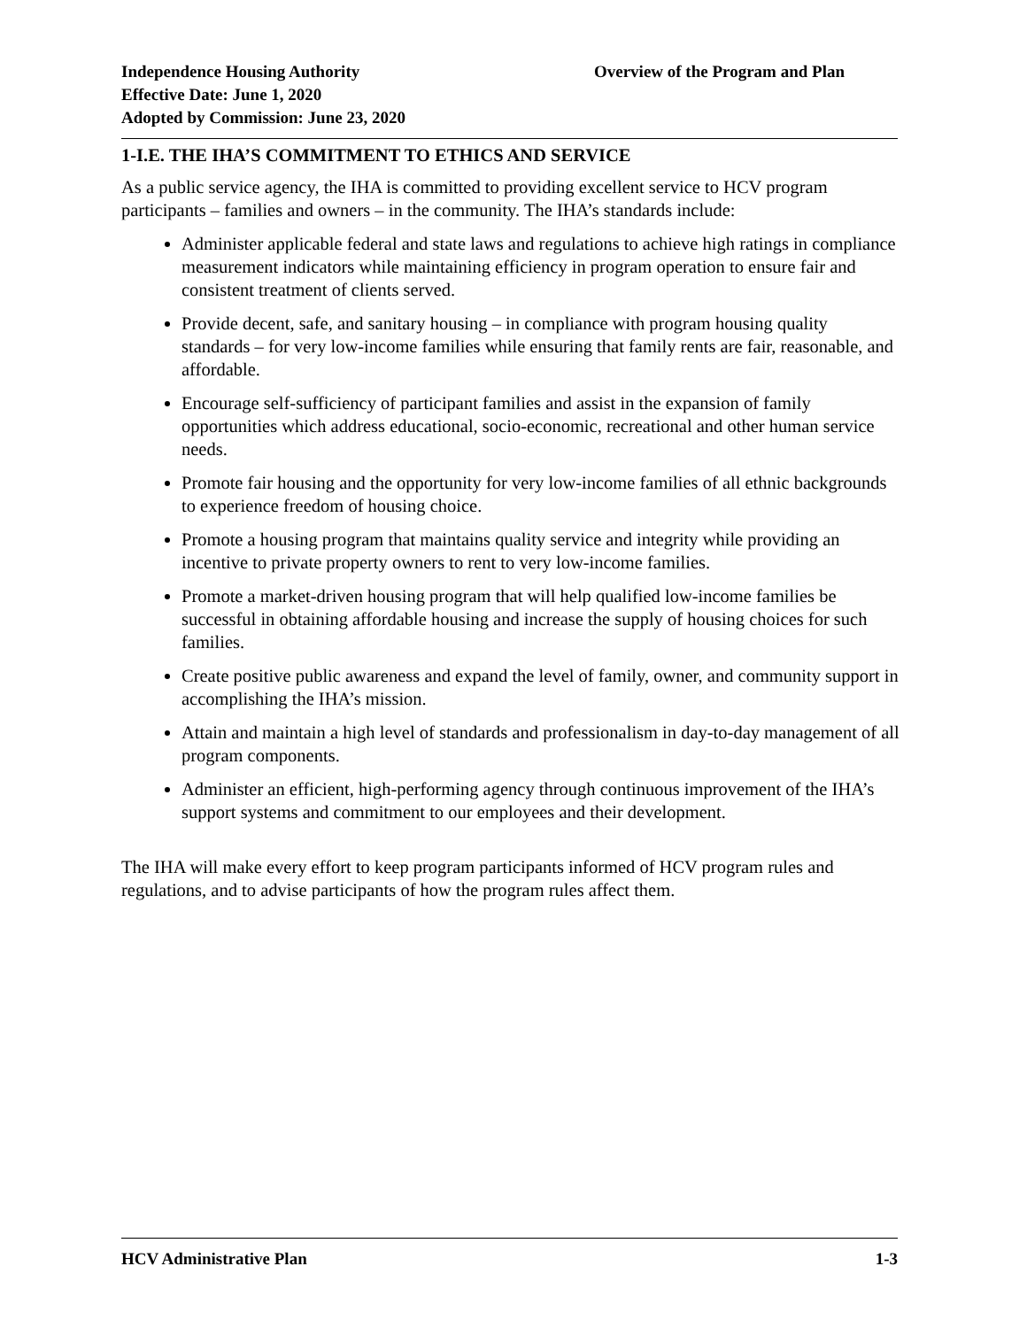Independence Housing Authority
Effective Date: June 1, 2020
Adopted by Commission: June 23, 2020
Overview of the Program and Plan
1-I.E. THE IHA’S COMMITMENT TO ETHICS AND SERVICE
As a public service agency, the IHA is committed to providing excellent service to HCV program participants – families and owners – in the community. The IHA’s standards include:
Administer applicable federal and state laws and regulations to achieve high ratings in compliance measurement indicators while maintaining efficiency in program operation to ensure fair and consistent treatment of clients served.
Provide decent, safe, and sanitary housing – in compliance with program housing quality standards – for very low-income families while ensuring that family rents are fair, reasonable, and affordable.
Encourage self-sufficiency of participant families and assist in the expansion of family opportunities which address educational, socio-economic, recreational and other human service needs.
Promote fair housing and the opportunity for very low-income families of all ethnic backgrounds to experience freedom of housing choice.
Promote a housing program that maintains quality service and integrity while providing an incentive to private property owners to rent to very low-income families.
Promote a market-driven housing program that will help qualified low-income families be successful in obtaining affordable housing and increase the supply of housing choices for such families.
Create positive public awareness and expand the level of family, owner, and community support in accomplishing the IHA’s mission.
Attain and maintain a high level of standards and professionalism in day-to-day management of all program components.
Administer an efficient, high-performing agency through continuous improvement of the IHA’s support systems and commitment to our employees and their development.
The IHA will make every effort to keep program participants informed of HCV program rules and regulations, and to advise participants of how the program rules affect them.
HCV Administrative Plan 1-3